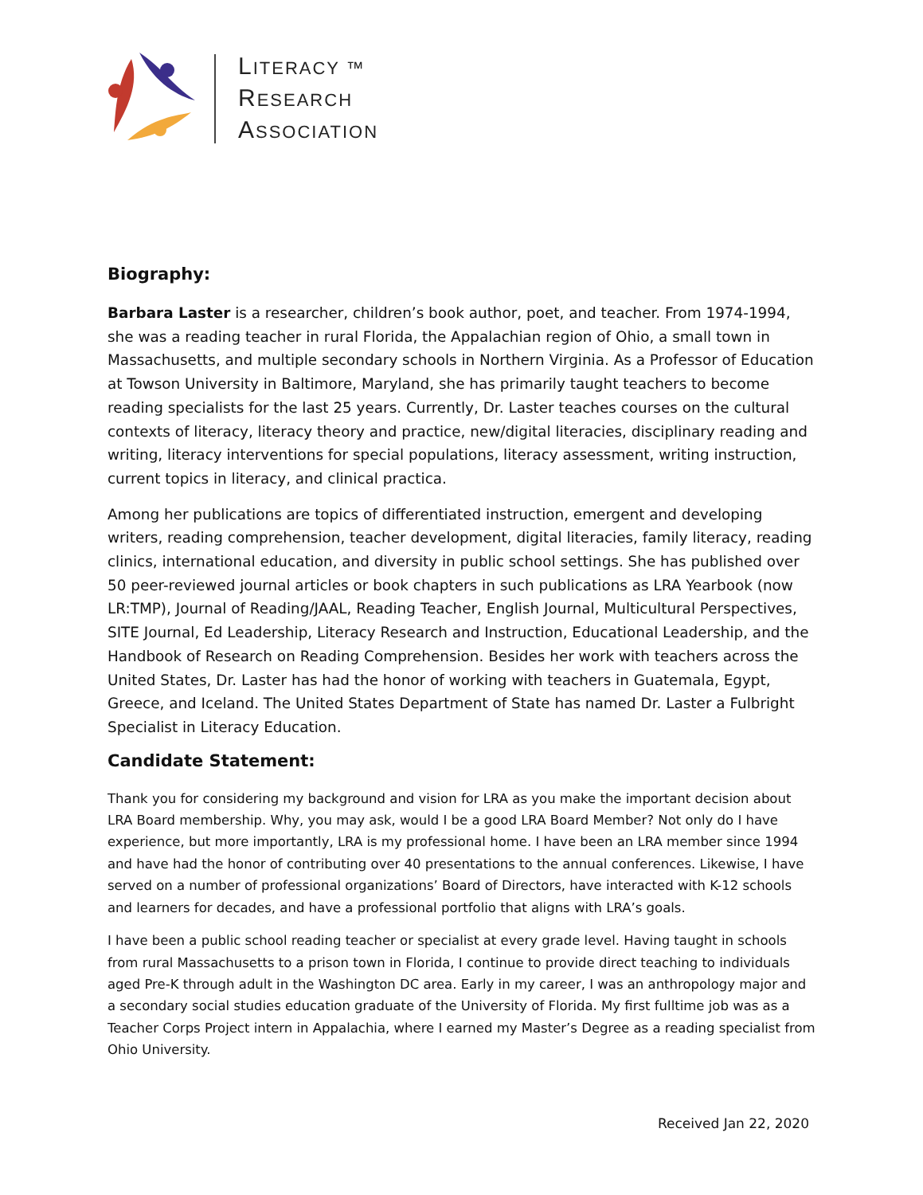LITERACY ™
RESEARCH
ASSOCIATION
Biography:
Barbara Laster is a researcher, children’s book author, poet, and teacher. From 1974-1994, she was a reading teacher in rural Florida, the Appalachian region of Ohio, a small town in Massachusetts, and multiple secondary schools in Northern Virginia. As a Professor of Education at Towson University in Baltimore, Maryland, she has primarily taught teachers to become reading specialists for the last 25 years. Currently, Dr. Laster teaches courses on the cultural contexts of literacy, literacy theory and practice, new/digital literacies, disciplinary reading and writing, literacy interventions for special populations, literacy assessment, writing instruction, current topics in literacy, and clinical practica.
Among her publications are topics of differentiated instruction, emergent and developing writers, reading comprehension, teacher development, digital literacies, family literacy, reading clinics, international education, and diversity in public school settings. She has published over 50 peer-reviewed journal articles or book chapters in such publications as LRA Yearbook (now LR:TMP), Journal of Reading/JAAL, Reading Teacher, English Journal, Multicultural Perspectives, SITE Journal, Ed Leadership, Literacy Research and Instruction, Educational Leadership, and the Handbook of Research on Reading Comprehension. Besides her work with teachers across the United States, Dr. Laster has had the honor of working with teachers in Guatemala, Egypt, Greece, and Iceland. The United States Department of State has named Dr. Laster a Fulbright Specialist in Literacy Education.
Candidate Statement:
Thank you for considering my background and vision for LRA as you make the important decision about LRA Board membership. Why, you may ask, would I be a good LRA Board Member? Not only do I have experience, but more importantly, LRA is my professional home. I have been an LRA member since 1994 and have had the honor of contributing over 40 presentations to the annual conferences. Likewise, I have served on a number of professional organizations’ Board of Directors, have interacted with K-12 schools and learners for decades, and have a professional portfolio that aligns with LRA’s goals.
I have been a public school reading teacher or specialist at every grade level. Having taught in schools from rural Massachusetts to a prison town in Florida, I continue to provide direct teaching to individuals aged Pre-K through adult in the Washington DC area. Early in my career, I was an anthropology major and a secondary social studies education graduate of the University of Florida. My first fulltime job was as a Teacher Corps Project intern in Appalachia, where I earned my Master’s Degree as a reading specialist from Ohio University.
Received Jan 22, 2020